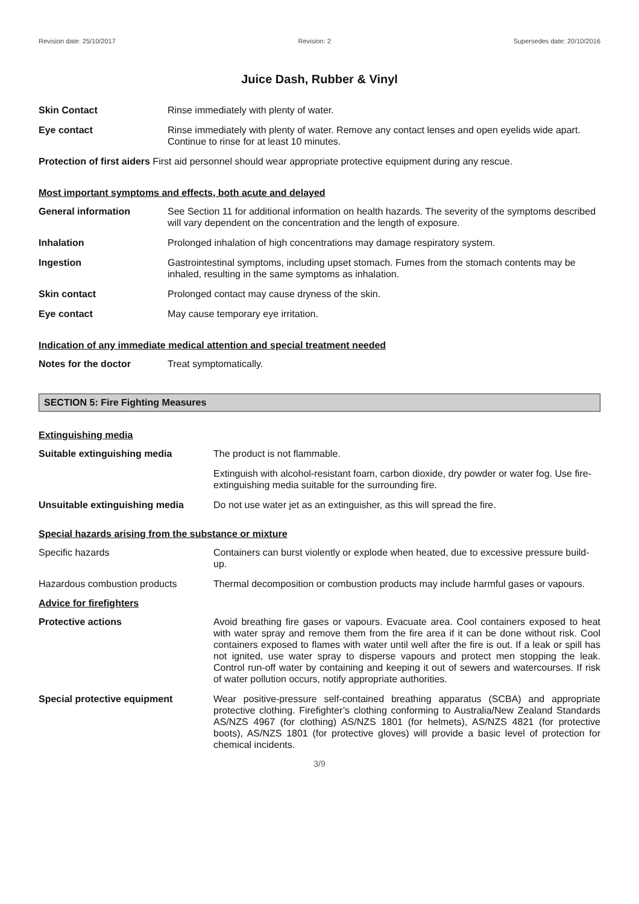Revision date: 25/10/2017 Revision: 2 Supersedes date: 20/10/2016
Juice Dash, Rubber & Vinyl
Skin Contact Rinse immediately with plenty of water.
Eye contact Rinse immediately with plenty of water. Remove any contact lenses and open eyelids wide apart. Continue to rinse for at least 10 minutes.
Protection of first aiders First aid personnel should wear appropriate protective equipment during any rescue.
Most important symptoms and effects, both acute and delayed
General information See Section 11 for additional information on health hazards. The severity of the symptoms described will vary dependent on the concentration and the length of exposure.
Inhalation Prolonged inhalation of high concentrations may damage respiratory system.
Ingestion Gastrointestinal symptoms, including upset stomach. Fumes from the stomach contents may be inhaled, resulting in the same symptoms as inhalation.
Skin contact Prolonged contact may cause dryness of the skin.
Eye contact May cause temporary eye irritation.
Indication of any immediate medical attention and special treatment needed
Notes for the doctor Treat symptomatically.
SECTION 5: Fire Fighting Measures
Extinguishing media
Suitable extinguishing media The product is not flammable.
Extinguish with alcohol-resistant foam, carbon dioxide, dry powder or water fog. Use fire-extinguishing media suitable for the surrounding fire.
Unsuitable extinguishing media Do not use water jet as an extinguisher, as this will spread the fire.
Special hazards arising from the substance or mixture
Specific hazards Containers can burst violently or explode when heated, due to excessive pressure build-up.
Hazardous combustion products Thermal decomposition or combustion products may include harmful gases or vapours.
Advice for firefighters
Protective actions Avoid breathing fire gases or vapours. Evacuate area. Cool containers exposed to heat with water spray and remove them from the fire area if it can be done without risk. Cool containers exposed to flames with water until well after the fire is out. If a leak or spill has not ignited, use water spray to disperse vapours and protect men stopping the leak. Control run-off water by containing and keeping it out of sewers and watercourses. If risk of water pollution occurs, notify appropriate authorities.
Special protective equipment Wear positive-pressure self-contained breathing apparatus (SCBA) and appropriate protective clothing. Firefighter’s clothing conforming to Australia/New Zealand Standards AS/NZS 4967 (for clothing) AS/NZS 1801 (for helmets), AS/NZS 4821 (for protective boots), AS/NZS 1801 (for protective gloves) will provide a basic level of protection for chemical incidents.
3/9